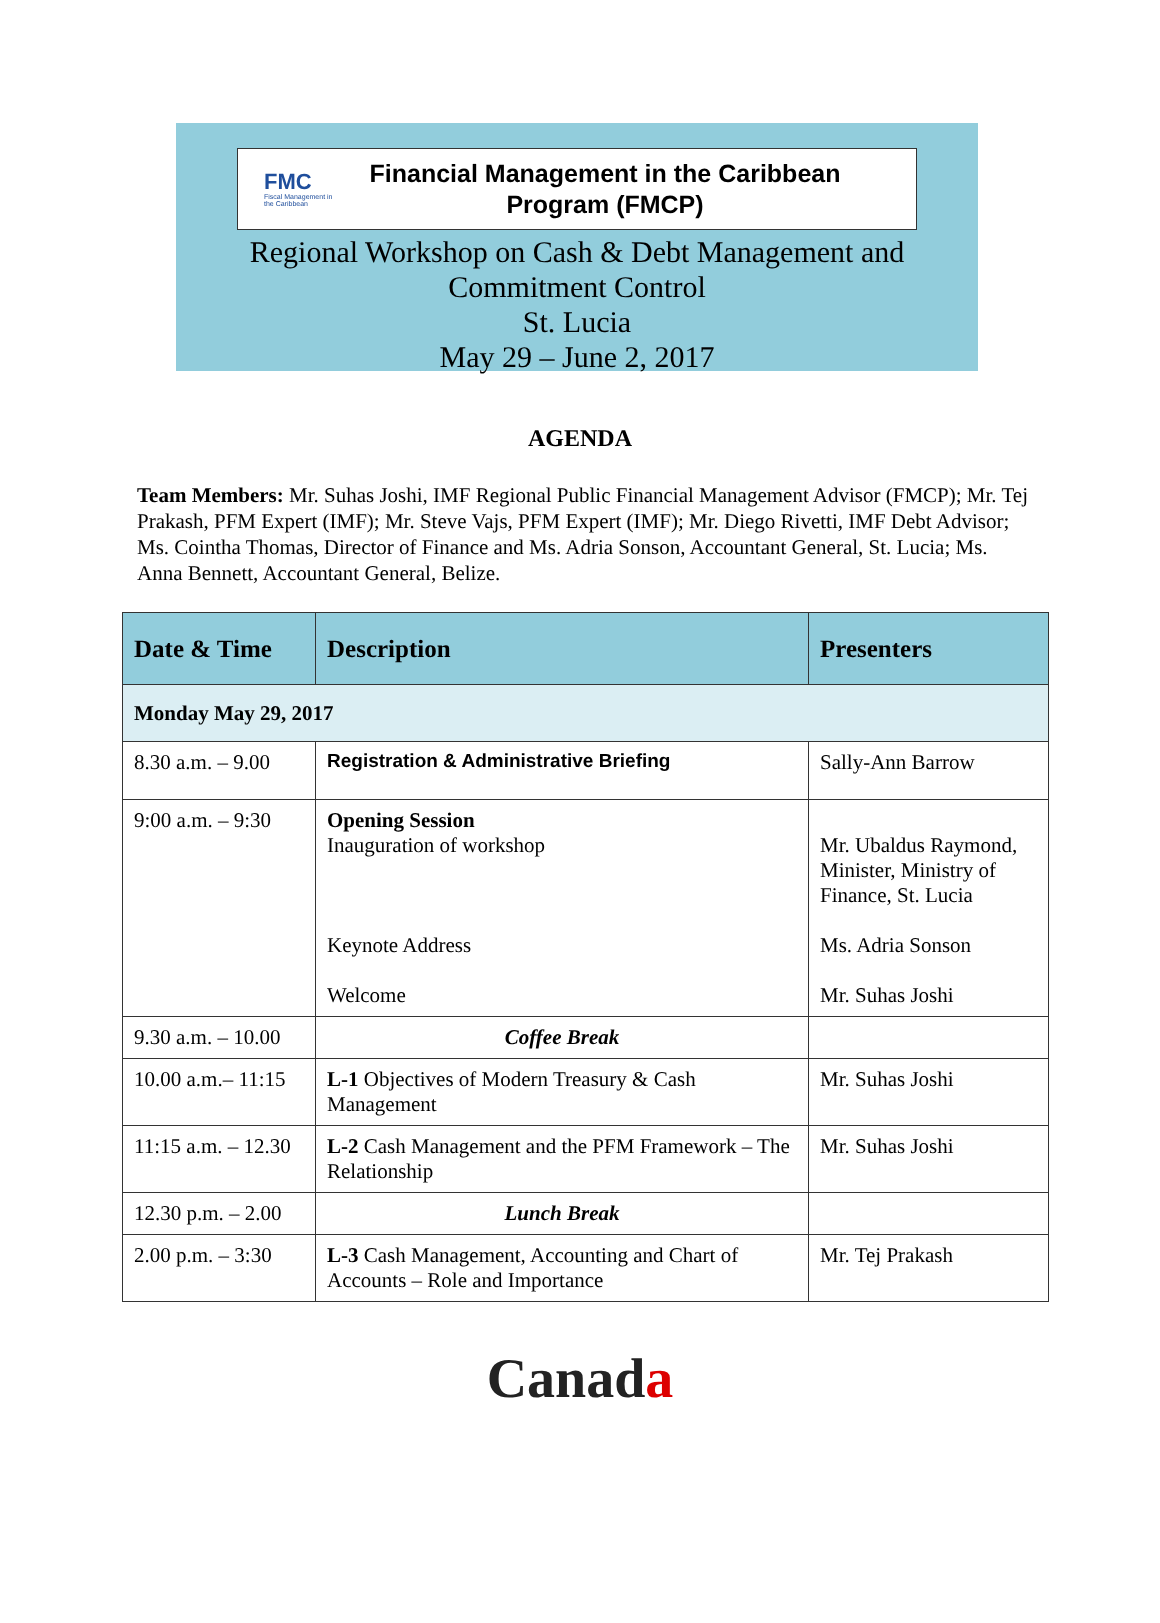FMC
Fiscal Management in the Caribbean
Financial Management in the Caribbean
Program (FMCP)
Regional Workshop on Cash & Debt Management and
Commitment Control
St. Lucia
May 29 – June 2, 2017
AGENDA
Team Members: Mr. Suhas Joshi, IMF Regional Public Financial Management Advisor (FMCP); Mr. Tej Prakash, PFM Expert (IMF); Mr. Steve Vajs, PFM Expert (IMF); Mr. Diego Rivetti, IMF Debt Advisor; Ms. Cointha Thomas, Director of Finance and Ms. Adria Sonson, Accountant General, St. Lucia; Ms. Anna Bennett, Accountant General, Belize.
| Date & Time | Description | Presenters |
| --- | --- | --- |
| Monday May 29, 2017 | | |
| 8.30 a.m. – 9.00 | Registration & Administrative Briefing | Sally-Ann Barrow |
| 9:00 a.m. – 9:30 | Opening Session Inauguration of workshop Keynote Address Welcome | Mr. Ubaldus Raymond, Minister, Ministry of Finance, St. Lucia Ms. Adria Sonson Mr. Suhas Joshi |
| 9.30 a.m. – 10.00 | Coffee Break | |
| 10.00 a.m.– 11:15 | L-1 Objectives of Modern Treasury & Cash Management | Mr. Suhas Joshi |
| 11:15 a.m. – 12.30 | L-2 Cash Management and the PFM Framework – The Relationship | Mr. Suhas Joshi |
| 12.30 p.m. – 2.00 | Lunch Break | |
| 2.00 p.m. – 3:30 | L-3 Cash Management, Accounting and Chart of Accounts – Role and Importance | Mr. Tej Prakash |
Canada